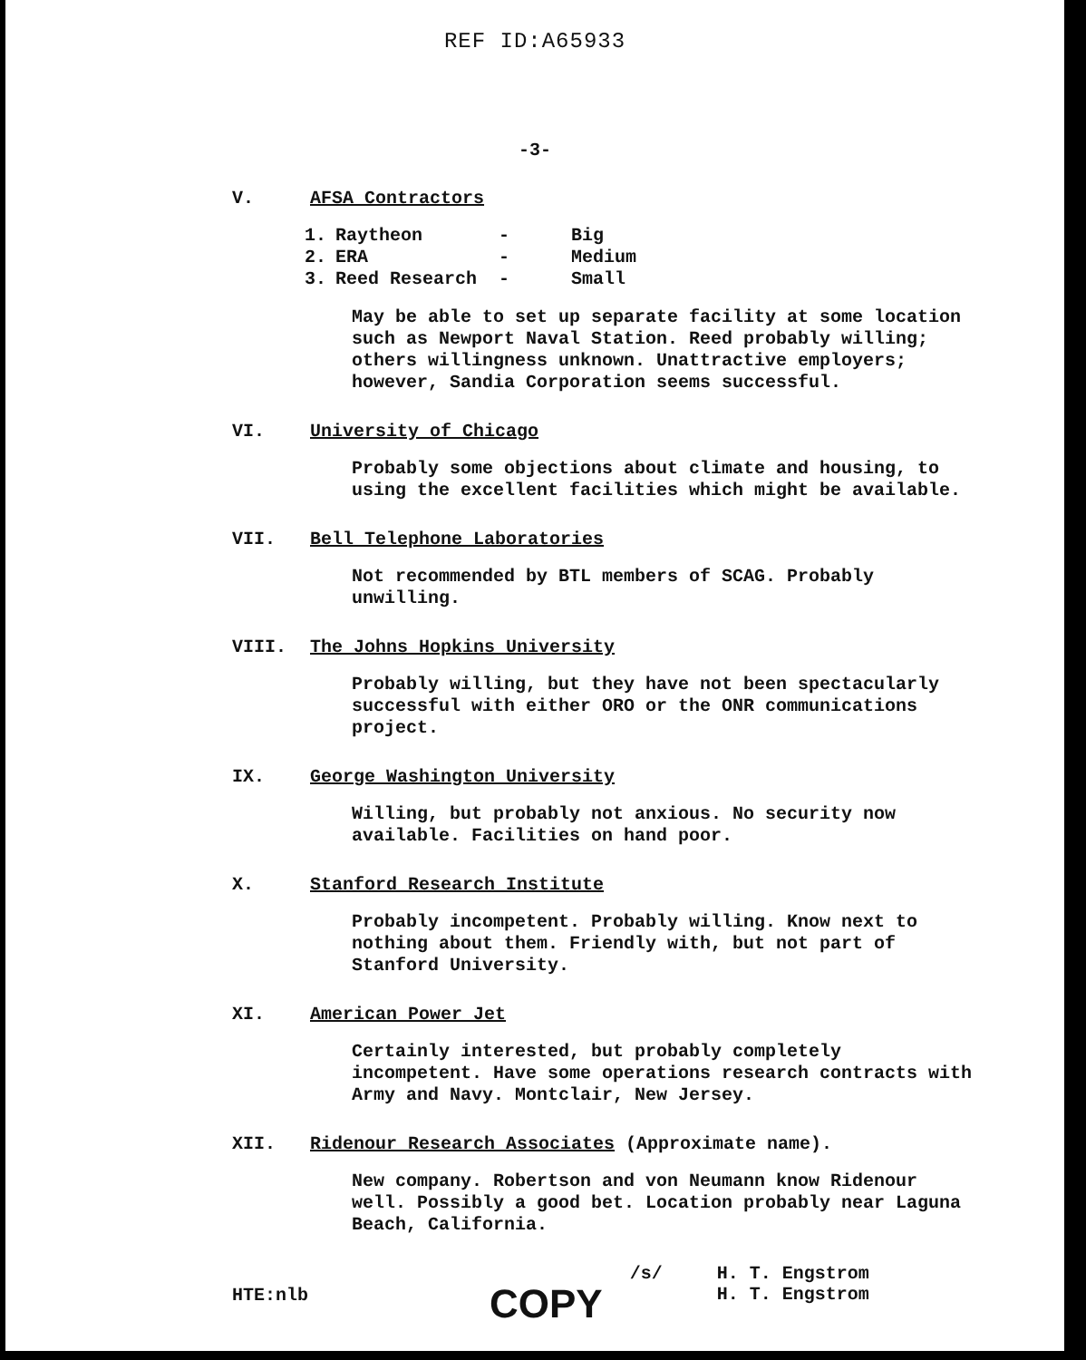REF ID:A65933
-3-
V. AFSA Contractors
| 1. | Raytheon | - | Big |
| 2. | ERA | - | Medium |
| 3. | Reed Research | - | Small |
May be able to set up separate facility at some location such as Newport Naval Station. Reed probably willing; others willingness unknown. Unattractive employers; however, Sandia Corporation seems successful.
VI. University of Chicago
Probably some objections about climate and housing, to using the excellent facilities which might be available.
VII. Bell Telephone Laboratories
Not recommended by BTL members of SCAG. Probably unwilling.
VIII. The Johns Hopkins University
Probably willing, but they have not been spectacularly successful with either ORO or the ONR communications project.
IX. George Washington University
Willing, but probably not anxious. No security now available. Facilities on hand poor.
X. Stanford Research Institute
Probably incompetent. Probably willing. Know next to nothing about them. Friendly with, but not part of Stanford University.
XI. American Power Jet
Certainly interested, but probably completely incompetent. Have some operations research contracts with Army and Navy. Montclair, New Jersey.
XII. Ridenour Research Associates (Approximate name).
New company. Robertson and von Neumann know Ridenour well. Possibly a good bet. Location probably near Laguna Beach, California.
HTE:nlb COPY /s/ H. T. Engstrom
H. T. Engstrom